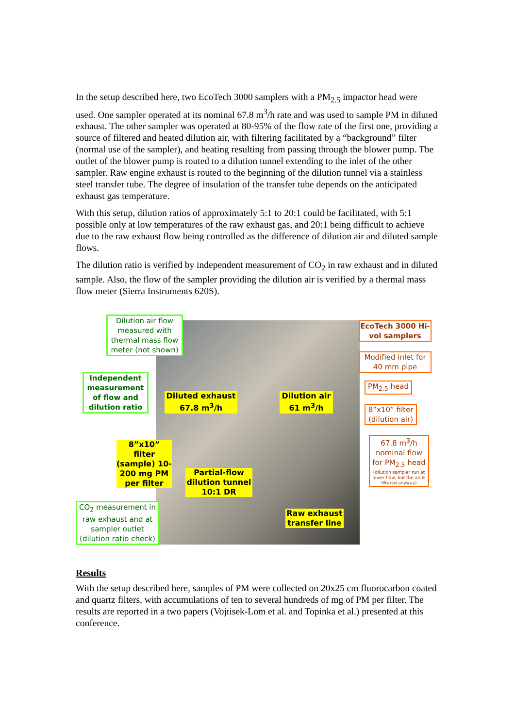In the setup described here, two EcoTech 3000 samplers with a PM<sub>2.5</sub> impactor head were used. One sampler operated at its nominal 67.8 m<sup>3</sup>/h rate and was used to sample PM in diluted exhaust. The other sampler was operated at 80-95% of the flow rate of the first one, providing a source of filtered and heated dilution air, with filtering facilitated by a “background” filter (normal use of the sampler), and heating resulting from passing through the blower pump. The outlet of the blower pump is routed to a dilution tunnel extending to the inlet of the other sampler. Raw engine exhaust is routed to the beginning of the dilution tunnel via a stainless steel transfer tube. The degree of insulation of the transfer tube depends on the anticipated exhaust gas temperature.
With this setup, dilution ratios of approximately 5:1 to 20:1 could be facilitated, with 5:1 possible only at low temperatures of the raw exhaust gas, and 20:1 being difficult to achieve due to the raw exhaust flow being controlled as the difference of dilution air and diluted sample flows.
The dilution ratio is verified by independent measurement of CO<sub>2</sub> in raw exhaust and in diluted sample. Also, the flow of the sampler providing the dilution air is verified by a thermal mass flow meter (Sierra Instruments 620S).
Dilution air flow measured with thermal mass flow meter (not shown)
Independent measurement of flow and dilution ratio
Diluted exhaust 67.8 m<sup>3</sup>/h
Dilution air 61 m<sup>3</sup>/h
8”x10” filter (sample) 10-200 mg PM per filter
Partial-flow dilution tunnel 10:1 DR
CO<sub>2</sub> measurement in raw exhaust and at sampler outlet (dilution ratio check)
Raw exhaust transfer line
EcoTech 3000 Hi-vol samplers
Modified inlet for 40 mm pipe
PM<sub>2.5</sub> head
8”x10” filter (dilution air)
67.8 m<sup>3</sup>/h nominal flow for PM<sub>2.5</sub> head
(dilution sampler run at lower flow, but the air is filtered anyway)
Results
With the setup described here, samples of PM were collected on 20x25 cm fluorocarbon coated and quartz filters, with accumulations of ten to several hundreds of mg of PM per filter. The results are reported in a two papers (Vojtisek-Lom et al. and Topinka et al.) presented at this conference.